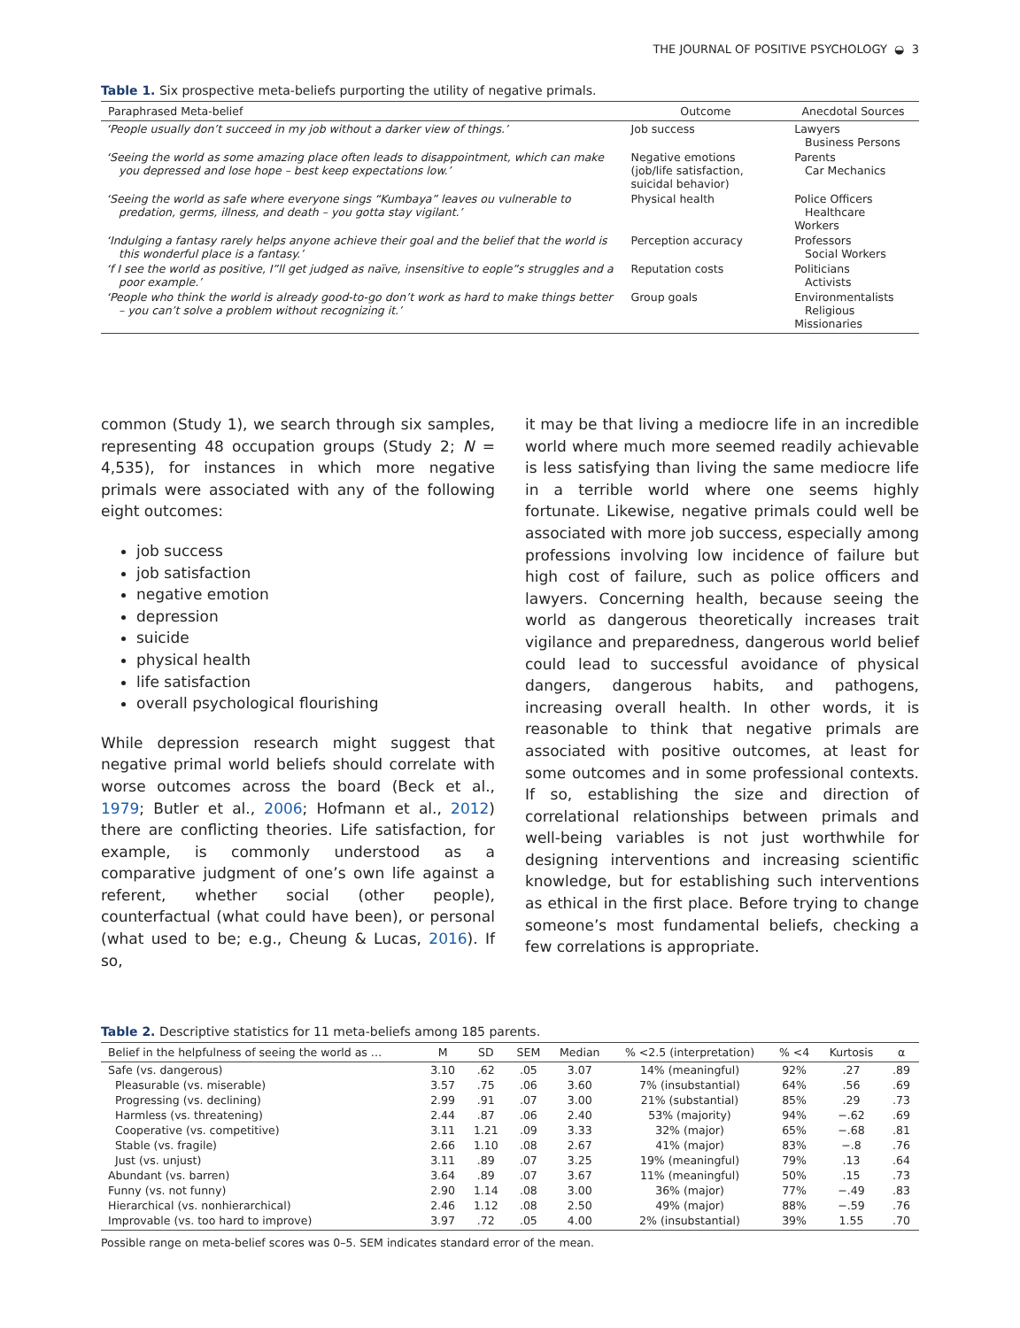THE JOURNAL OF POSITIVE PSYCHOLOGY ◒ 3
Table 1. Six prospective meta-beliefs purporting the utility of negative primals.
| Paraphrased Meta-belief | Outcome | Anecdotal Sources |
| --- | --- | --- |
| ‘People usually don’t succeed in my job without a darker view of things.’ | Job success | Lawyers Business Persons |
| ‘Seeing the world as some amazing place often leads to disappointment, which can make you depressed and lose hope – best keep expectations low.’ | Negative emotions (job/life satisfaction, suicidal behavior) | Parents Car Mechanics |
| ‘Seeing the world as safe where everyone sings “Kumbaya” leaves ou vulnerable to predation, germs, illness, and death – you gotta stay vigilant.’ | Physical health | Police Officers Healthcare Workers |
| ‘Indulging a fantasy rarely helps anyone achieve their goal and the belief that the world is this wonderful place is a fantasy.’ | Perception accuracy | Professors Social Workers |
| ‘f I see the world as positive, I”ll get judged as naïve, insensitive to eople”s struggles and a poor example.’ | Reputation costs | Politicians Activists |
| ‘People who think the world is already good-to-go don’t work as hard to make things better – you can’t solve a problem without recognizing it.’ | Group goals | Environmentalists Religious Missionaries |
common (Study 1), we search through six samples, representing 48 occupation groups (Study 2; N = 4,535), for instances in which more negative primals were associated with any of the following eight outcomes:
job success
job satisfaction
negative emotion
depression
suicide
physical health
life satisfaction
overall psychological flourishing
While depression research might suggest that negative primal world beliefs should correlate with worse outcomes across the board (Beck et al., 1979; Butler et al., 2006; Hofmann et al., 2012) there are conflicting theories. Life satisfaction, for example, is commonly understood as a comparative judgment of one’s own life against a referent, whether social (other people), counterfactual (what could have been), or personal (what used to be; e.g., Cheung & Lucas, 2016). If so,
it may be that living a mediocre life in an incredible world where much more seemed readily achievable is less satisfying than living the same mediocre life in a terrible world where one seems highly fortunate. Likewise, negative primals could well be associated with more job success, especially among professions involving low incidence of failure but high cost of failure, such as police officers and lawyers. Concerning health, because seeing the world as dangerous theoretically increases trait vigilance and preparedness, dangerous world belief could lead to successful avoidance of physical dangers, dangerous habits, and pathogens, increasing overall health. In other words, it is reasonable to think that negative primals are associated with positive outcomes, at least for some outcomes and in some professional contexts. If so, establishing the size and direction of correlational relationships between primals and well-being variables is not just worthwhile for designing interventions and increasing scientific knowledge, but for establishing such interventions as ethical in the first place. Before trying to change someone’s most fundamental beliefs, checking a few correlations is appropriate.
Table 2. Descriptive statistics for 11 meta-beliefs among 185 parents.
| Belief in the helpfulness of seeing the world as … | M | SD | SEM | Median | % <2.5 (interpretation) | % <4 | Kurtosis | α |
| --- | --- | --- | --- | --- | --- | --- | --- | --- |
| Safe (vs. dangerous) | 3.10 | .62 | .05 | 3.07 | 14% (meaningful) | 92% | .27 | .89 |
| Pleasurable (vs. miserable) | 3.57 | .75 | .06 | 3.60 | 7% (insubstantial) | 64% | .56 | .69 |
| Progressing (vs. declining) | 2.99 | .91 | .07 | 3.00 | 21% (substantial) | 85% | .29 | .73 |
| Harmless (vs. threatening) | 2.44 | .87 | .06 | 2.40 | 53% (majority) | 94% | −.62 | .69 |
| Cooperative (vs. competitive) | 3.11 | 1.21 | .09 | 3.33 | 32% (major) | 65% | −.68 | .81 |
| Stable (vs. fragile) | 2.66 | 1.10 | .08 | 2.67 | 41% (major) | 83% | −.8 | .76 |
| Just (vs. unjust) | 3.11 | .89 | .07 | 3.25 | 19% (meaningful) | 79% | .13 | .64 |
| Abundant (vs. barren) | 3.64 | .89 | .07 | 3.67 | 11% (meaningful) | 50% | .15 | .73 |
| Funny (vs. not funny) | 2.90 | 1.14 | .08 | 3.00 | 36% (major) | 77% | −.49 | .83 |
| Hierarchical (vs. nonhierarchical) | 2.46 | 1.12 | .08 | 2.50 | 49% (major) | 88% | −.59 | .76 |
| Improvable (vs. too hard to improve) | 3.97 | .72 | .05 | 4.00 | 2% (insubstantial) | 39% | 1.55 | .70 |
Possible range on meta-belief scores was 0–5. SEM indicates standard error of the mean.